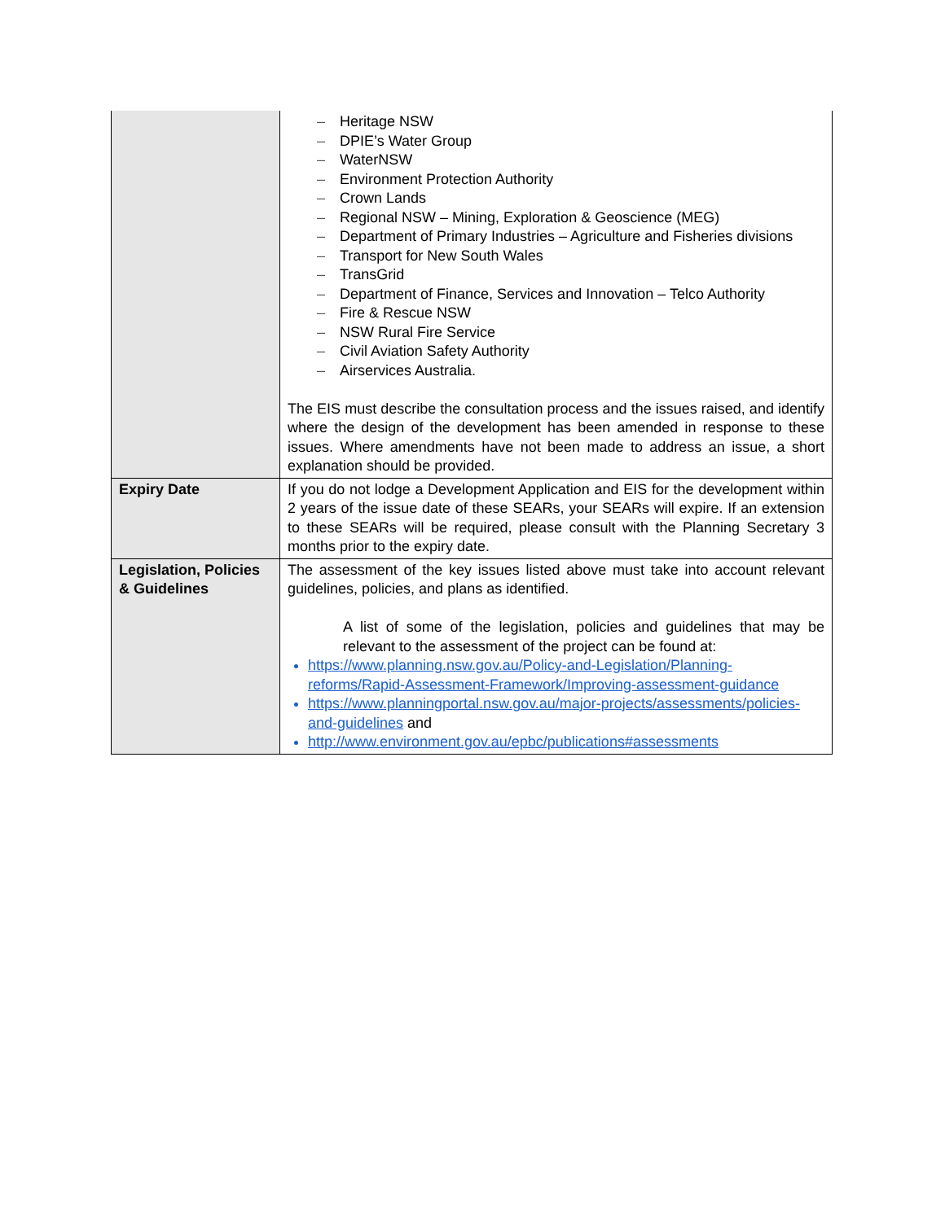| | – Heritage NSW – DPIE’s Water Group – WaterNSW – Environment Protection Authority – Crown Lands – Regional NSW – Mining, Exploration & Geoscience (MEG) – Department of Primary Industries – Agriculture and Fisheries divisions – Transport for New South Wales – TransGrid – Department of Finance, Services and Innovation – Telco Authority – Fire & Rescue NSW – NSW Rural Fire Service – Civil Aviation Safety Authority – Airservices Australia. The EIS must describe the consultation process and the issues raised, and identify where the design of the development has been amended in response to these issues. Where amendments have not been made to address an issue, a short explanation should be provided. |
| Expiry Date | If you do not lodge a Development Application and EIS for the development within 2 years of the issue date of these SEARs, your SEARs will expire. If an extension to these SEARs will be required, please consult with the Planning Secretary 3 months prior to the expiry date. |
| Legislation, Policies & Guidelines | The assessment of the key issues listed above must take into account relevant guidelines, policies, and plans as identified. A list of some of the legislation, policies and guidelines that may be relevant to the assessment of the project can be found at: https://www.planning.nsw.gov.au/Policy-and-Legislation/Planning-reforms/Rapid-Assessment-Framework/Improving-assessment-guidance https://www.planningportal.nsw.gov.au/major-projects/assessments/policies-and-guidelines and http://www.environment.gov.au/epbc/publications#assessments |